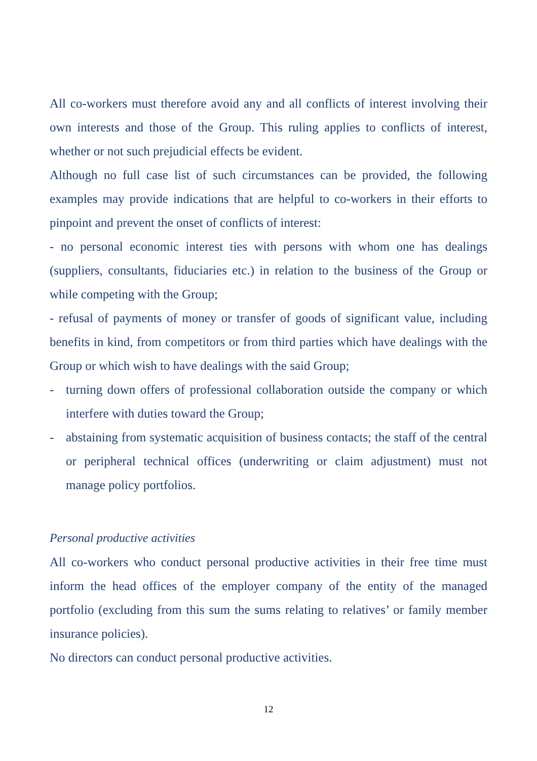All co-workers must therefore avoid any and all conflicts of interest involving their own interests and those of the Group. This ruling applies to conflicts of interest, whether or not such prejudicial effects be evident.
Although no full case list of such circumstances can be provided, the following examples may provide indications that are helpful to co-workers in their efforts to pinpoint and prevent the onset of conflicts of interest:
- no personal economic interest ties with persons with whom one has dealings (suppliers, consultants, fiduciaries etc.) in relation to the business of the Group or while competing with the Group;
- refusal of payments of money or transfer of goods of significant value, including benefits in kind, from competitors or from third parties which have dealings with the Group or which wish to have dealings with the said Group;
- turning down offers of professional collaboration outside the company or which interfere with duties toward the Group;
- abstaining from systematic acquisition of business contacts; the staff of the central or peripheral technical offices (underwriting or claim adjustment) must not manage policy portfolios.
Personal productive activities
All co-workers who conduct personal productive activities in their free time must inform the head offices of the employer company of the entity of the managed portfolio (excluding from this sum the sums relating to relatives’ or family member insurance policies).
No directors can conduct personal productive activities.
12